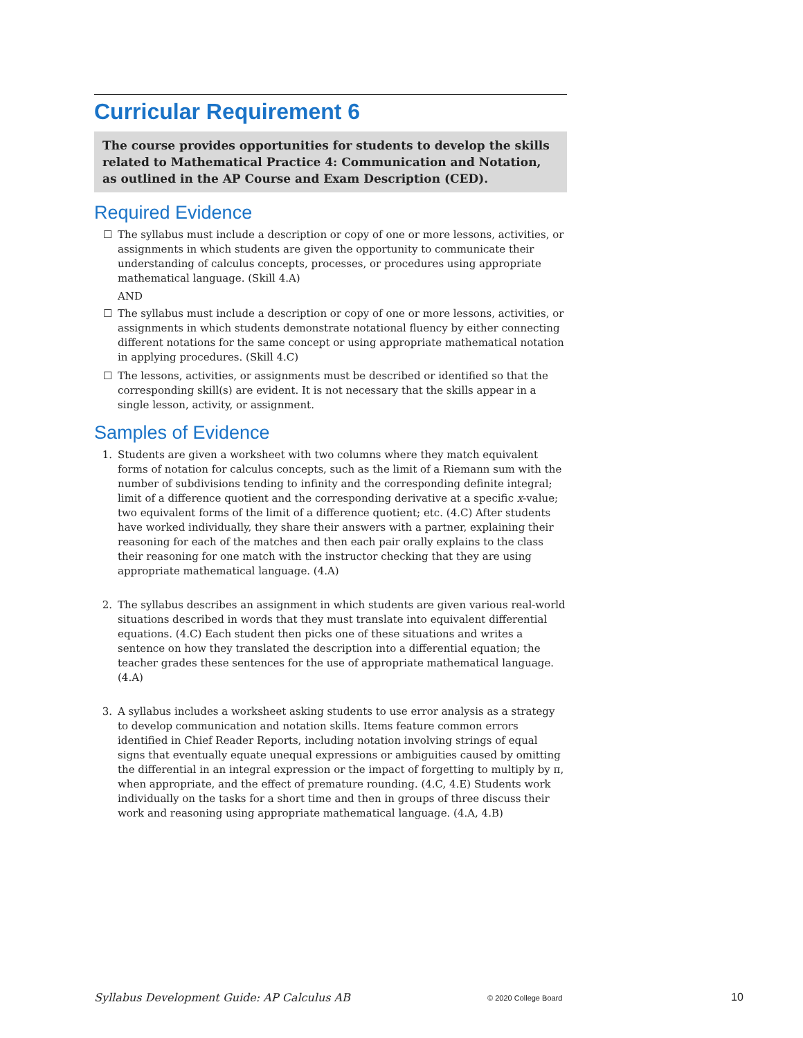Curricular Requirement 6
The course provides opportunities for students to develop the skills related to Mathematical Practice 4: Communication and Notation, as outlined in the AP Course and Exam Description (CED).
Required Evidence
☐ The syllabus must include a description or copy of one or more lessons, activities, or assignments in which students are given the opportunity to communicate their understanding of calculus concepts, processes, or procedures using appropriate mathematical language. (Skill 4.A)
AND
☐ The syllabus must include a description or copy of one or more lessons, activities, or assignments in which students demonstrate notational fluency by either connecting different notations for the same concept or using appropriate mathematical notation in applying procedures. (Skill 4.C)
☐ The lessons, activities, or assignments must be described or identified so that the corresponding skill(s) are evident. It is not necessary that the skills appear in a single lesson, activity, or assignment.
Samples of Evidence
1. Students are given a worksheet with two columns where they match equivalent forms of notation for calculus concepts, such as the limit of a Riemann sum with the number of subdivisions tending to infinity and the corresponding definite integral; limit of a difference quotient and the corresponding derivative at a specific x-value; two equivalent forms of the limit of a difference quotient; etc. (4.C) After students have worked individually, they share their answers with a partner, explaining their reasoning for each of the matches and then each pair orally explains to the class their reasoning for one match with the instructor checking that they are using appropriate mathematical language. (4.A)
2. The syllabus describes an assignment in which students are given various real-world situations described in words that they must translate into equivalent differential equations. (4.C) Each student then picks one of these situations and writes a sentence on how they translated the description into a differential equation; the teacher grades these sentences for the use of appropriate mathematical language. (4.A)
3. A syllabus includes a worksheet asking students to use error analysis as a strategy to develop communication and notation skills. Items feature common errors identified in Chief Reader Reports, including notation involving strings of equal signs that eventually equate unequal expressions or ambiguities caused by omitting the differential in an integral expression or the impact of forgetting to multiply by π, when appropriate, and the effect of premature rounding. (4.C, 4.E) Students work individually on the tasks for a short time and then in groups of three discuss their work and reasoning using appropriate mathematical language. (4.A, 4.B)
Syllabus Development Guide: AP Calculus AB © 2020 College Board 10